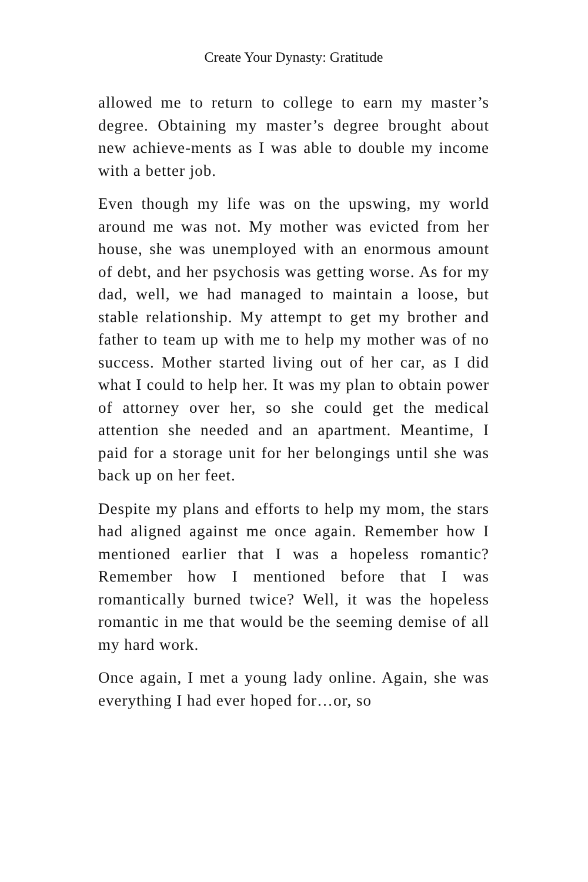Create Your Dynasty: Gratitude
allowed me to return to college to earn my master’s degree. Obtaining my master’s degree brought about new achieve-ments as I was able to double my income with a better job.
Even though my life was on the upswing, my world around me was not. My mother was evicted from her house, she was unemployed with an enormous amount of debt, and her psychosis was getting worse. As for my dad, well, we had managed to maintain a loose, but stable relationship. My attempt to get my brother and father to team up with me to help my mother was of no success. Mother started living out of her car, as I did what I could to help her. It was my plan to obtain power of attorney over her, so she could get the medical attention she needed and an apartment. Meantime, I paid for a storage unit for her belongings until she was back up on her feet.
Despite my plans and efforts to help my mom, the stars had aligned against me once again. Remember how I mentioned earlier that I was a hopeless romantic? Remember how I mentioned before that I was romantically burned twice? Well, it was the hopeless romantic in me that would be the seeming demise of all my hard work.
Once again, I met a young lady online. Again, she was everything I had ever hoped for…or, so